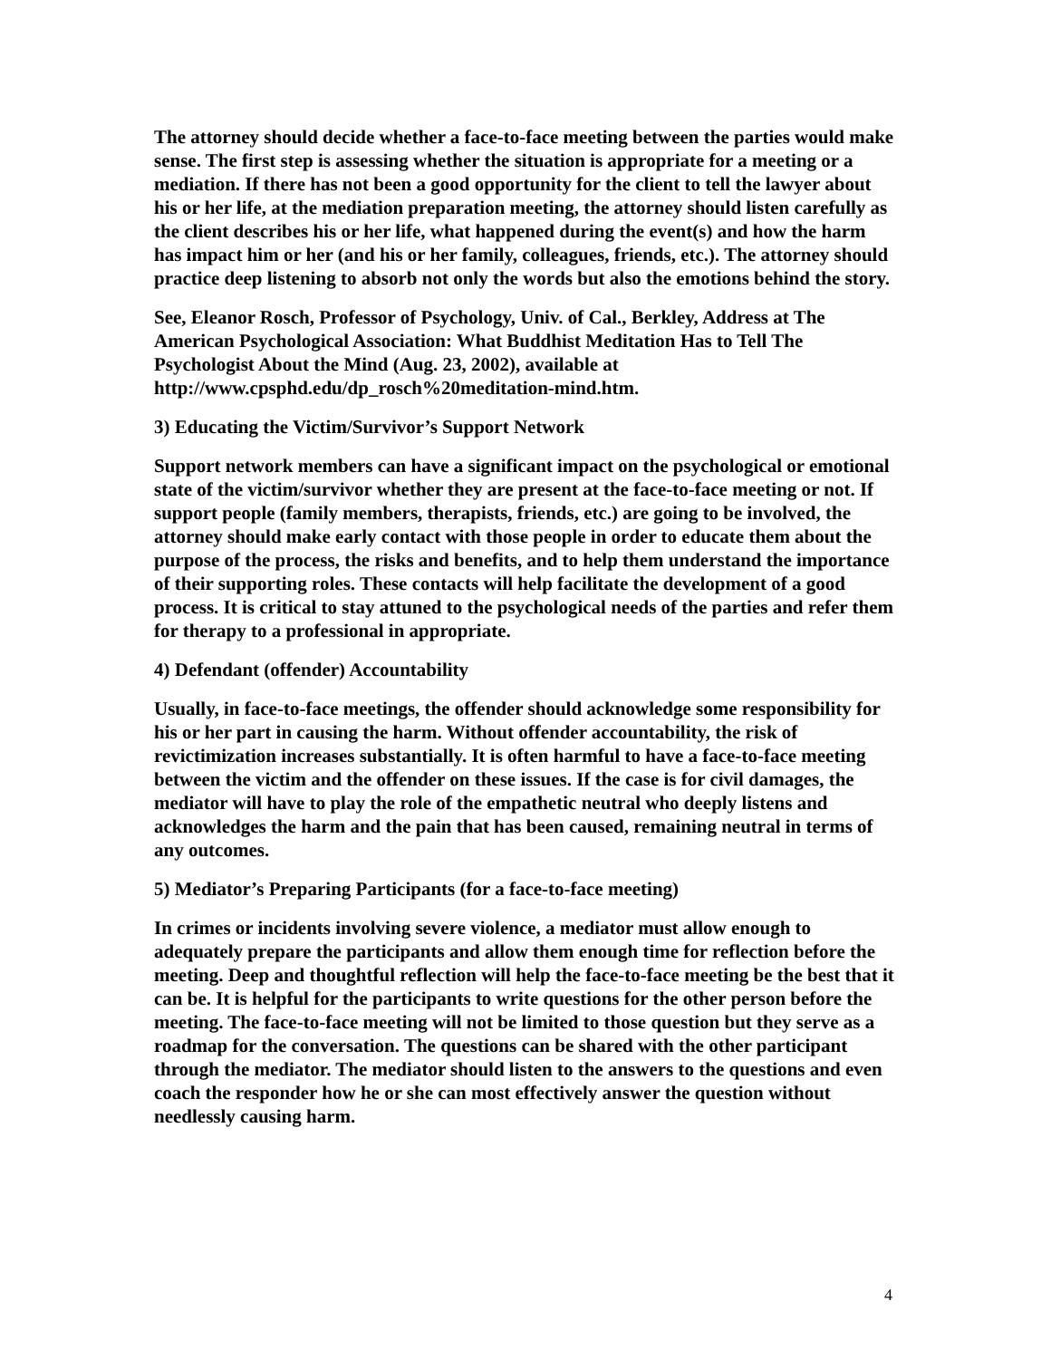The attorney should decide whether a face-to-face meeting between the parties would make sense. The first step is assessing whether the situation is appropriate for a meeting or a mediation. If there has not been a good opportunity for the client to tell the lawyer about his or her life, at the mediation preparation meeting, the attorney should listen carefully as the client describes his or her life, what happened during the event(s) and how the harm has impact him or her (and his or her family, colleagues, friends, etc.). The attorney should practice deep listening to absorb not only the words but also the emotions behind the story.
See, Eleanor Rosch, Professor of Psychology, Univ. of Cal., Berkley, Address at The American Psychological Association: What Buddhist Meditation Has to Tell The Psychologist About the Mind (Aug. 23, 2002), available at http://www.cpsphd.edu/dp_rosch%20meditation-mind.htm.
3) Educating the Victim/Survivor’s Support Network
Support network members can have a significant impact on the psychological or emotional state of the victim/survivor whether they are present at the face-to-face meeting or not. If support people (family members, therapists, friends, etc.) are going to be involved, the attorney should make early contact with those people in order to educate them about the purpose of the process, the risks and benefits, and to help them understand the importance of their supporting roles. These contacts will help facilitate the development of a good process. It is critical to stay attuned to the psychological needs of the parties and refer them for therapy to a professional in appropriate.
4) Defendant (offender) Accountability
Usually, in face-to-face meetings, the offender should acknowledge some responsibility for his or her part in causing the harm. Without offender accountability, the risk of revictimization increases substantially. It is often harmful to have a face-to-face meeting between the victim and the offender on these issues. If the case is for civil damages, the mediator will have to play the role of the empathetic neutral who deeply listens and acknowledges the harm and the pain that has been caused, remaining neutral in terms of any outcomes.
5) Mediator’s Preparing Participants (for a face-to-face meeting)
In crimes or incidents involving severe violence, a mediator must allow enough to adequately prepare the participants and allow them enough time for reflection before the meeting. Deep and thoughtful reflection will help the face-to-face meeting be the best that it can be. It is helpful for the participants to write questions for the other person before the meeting. The face-to-face meeting will not be limited to those question but they serve as a roadmap for the conversation. The questions can be shared with the other participant through the mediator. The mediator should listen to the answers to the questions and even coach the responder how he or she can most effectively answer the question without needlessly causing harm.
4